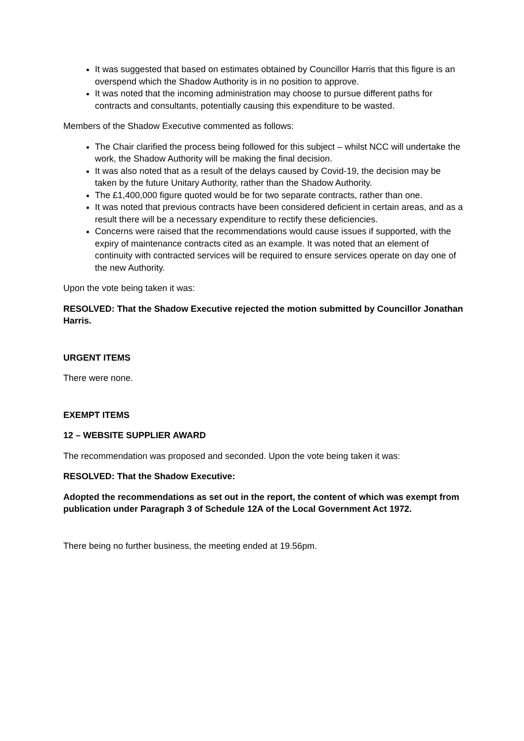It was suggested that based on estimates obtained by Councillor Harris that this figure is an overspend which the Shadow Authority is in no position to approve.
It was noted that the incoming administration may choose to pursue different paths for contracts and consultants, potentially causing this expenditure to be wasted.
Members of the Shadow Executive commented as follows:
The Chair clarified the process being followed for this subject – whilst NCC will undertake the work, the Shadow Authority will be making the final decision.
It was also noted that as a result of the delays caused by Covid-19, the decision may be taken by the future Unitary Authority, rather than the Shadow Authority.
The £1,400,000 figure quoted would be for two separate contracts, rather than one.
It was noted that previous contracts have been considered deficient in certain areas, and as a result there will be a necessary expenditure to rectify these deficiencies.
Concerns were raised that the recommendations would cause issues if supported, with the expiry of maintenance contracts cited as an example. It was noted that an element of continuity with contracted services will be required to ensure services operate on day one of the new Authority.
Upon the vote being taken it was:
RESOLVED: That the Shadow Executive rejected the motion submitted by Councillor Jonathan Harris.
URGENT ITEMS
There were none.
EXEMPT ITEMS
12 – WEBSITE SUPPLIER AWARD
The recommendation was proposed and seconded. Upon the vote being taken it was:
RESOLVED: That the Shadow Executive:
Adopted the recommendations as set out in the report, the content of which was exempt from publication under Paragraph 3 of Schedule 12A of the Local Government Act 1972.
There being no further business, the meeting ended at 19.56pm.